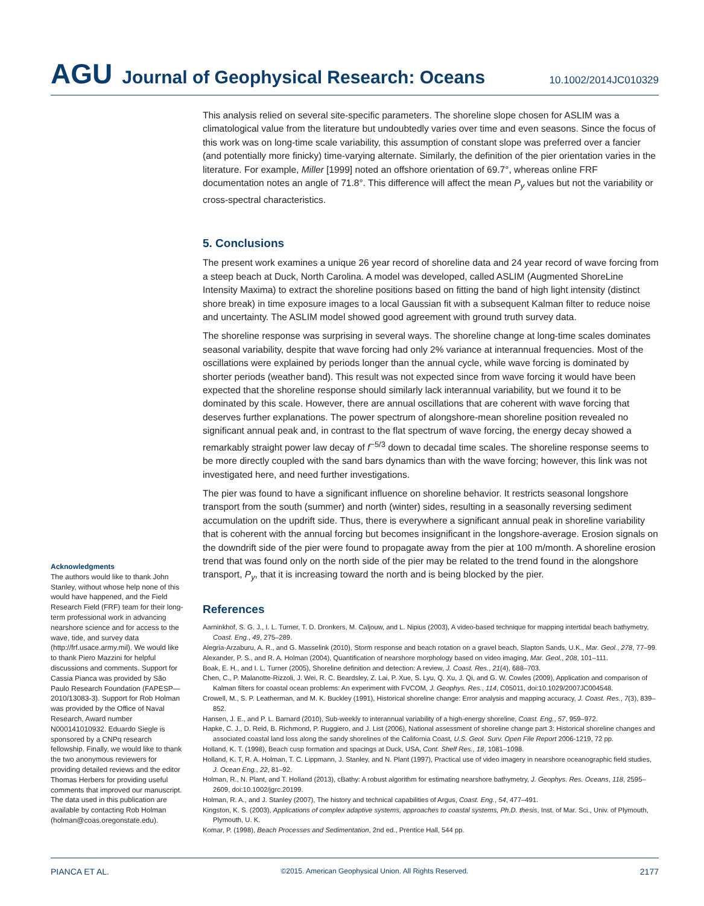AGU Journal of Geophysical Research: Oceans 10.1002/2014JC010329
This analysis relied on several site-specific parameters. The shoreline slope chosen for ASLIM was a climatological value from the literature but undoubtedly varies over time and even seasons. Since the focus of this work was on long-time scale variability, this assumption of constant slope was preferred over a fancier (and potentially more finicky) time-varying alternate. Similarly, the definition of the pier orientation varies in the literature. For example, Miller [1999] noted an offshore orientation of 69.7°, whereas online FRF documentation notes an angle of 71.8°. This difference will affect the mean P<sub>y</sub> values but not the variability or cross-spectral characteristics.
5. Conclusions
The present work examines a unique 26 year record of shoreline data and 24 year record of wave forcing from a steep beach at Duck, North Carolina. A model was developed, called ASLIM (Augmented ShoreLine Intensity Maxima) to extract the shoreline positions based on fitting the band of high light intensity (distinct shore break) in time exposure images to a local Gaussian fit with a subsequent Kalman filter to reduce noise and uncertainty. The ASLIM model showed good agreement with ground truth survey data.
The shoreline response was surprising in several ways. The shoreline change at long-time scales dominates seasonal variability, despite that wave forcing had only 2% variance at interannual frequencies. Most of the oscillations were explained by periods longer than the annual cycle, while wave forcing is dominated by shorter periods (weather band). This result was not expected since from wave forcing it would have been expected that the shoreline response should similarly lack interannual variability, but we found it to be dominated by this scale. However, there are annual oscillations that are coherent with wave forcing that deserves further explanations. The power spectrum of alongshore-mean shoreline position revealed no significant annual peak and, in contrast to the flat spectrum of wave forcing, the energy decay showed a remarkably straight power law decay of f<sup>−5/3</sup> down to decadal time scales. The shoreline response seems to be more directly coupled with the sand bars dynamics than with the wave forcing; however, this link was not investigated here, and need further investigations.
The pier was found to have a significant influence on shoreline behavior. It restricts seasonal longshore transport from the south (summer) and north (winter) sides, resulting in a seasonally reversing sediment accumulation on the updrift side. Thus, there is everywhere a significant annual peak in shoreline variability that is coherent with the annual forcing but becomes insignificant in the longshore-average. Erosion signals on the downdrift side of the pier were found to propagate away from the pier at 100 m/month. A shoreline erosion trend that was found only on the north side of the pier may be related to the trend found in the alongshore transport, P<sub>y</sub>, that it is increasing toward the north and is being blocked by the pier.
References
Aarninkhof, S. G. J., I. L. Turner, T. D. Dronkers, M. Caljouw, and L. Nipius (2003), A video-based technique for mapping intertidal beach bathymetry, Coast. Eng., 49, 275–289.
Alegria-Arzaburu, A. R., and G. Masselink (2010), Storm response and beach rotation on a gravel beach, Slapton Sands, U.K., Mar. Geol., 278, 77–99.
Alexander, P. S., and R. A. Holman (2004), Quantification of nearshore morphology based on video imaging, Mar. Geol., 208, 101–111.
Boak, E. H., and I. L. Turner (2005), Shoreline definition and detection: A review, J. Coast. Res., 21(4), 688–703.
Chen, C., P. Malanotte-Rizzoli, J. Wei, R. C. Beardsley, Z. Lai, P. Xue, S. Lyu, Q. Xu, J. Qi, and G. W. Cowles (2009), Application and comparison of Kalman filters for coastal ocean problems: An experiment with FVCOM, J. Geophys. Res., 114, C05011, doi:10.1029/2007JC004548.
Crowell, M., S. P. Leatherman, and M. K. Buckley (1991), Historical shoreline change: Error analysis and mapping accuracy, J. Coast. Res., 7(3), 839–852.
Hansen, J. E., and P. L. Barnard (2010), Sub-weekly to interannual variability of a high-energy shoreline, Coast. Eng., 57, 959–972.
Hapke, C. J., D. Reid, B. Richmond, P. Ruggiero, and J. List (2006), National assessment of shoreline change part 3: Historical shoreline changes and associated coastal land loss along the sandy shorelines of the California Coast, U.S. Geol. Surv. Open File Report 2006-1219, 72 pp.
Holland, K. T. (1998), Beach cusp formation and spacings at Duck, USA, Cont. Shelf Res., 18, 1081–1098.
Holland, K. T, R. A. Holman, T. C. Lippmann, J. Stanley, and N. Plant (1997), Practical use of video imagery in nearshore oceanographic field studies, J. Ocean Eng., 22, 81–92.
Holman, R., N. Plant, and T. Holland (2013), cBathy: A robust algorithm for estimating nearshore bathymetry, J. Geophys. Res. Oceans, 118, 2595–2609, doi:10.1002/jgrc.20199.
Holman, R. A., and J. Stanley (2007), The history and technical capabilities of Argus, Coast. Eng., 54, 477–491.
Kingston, K. S. (2003), Applications of complex adaptive systems, approaches to coastal systems, Ph.D. thesis, Inst. of Mar. Sci., Univ. of Plymouth, Plymouth, U. K.
Komar, P. (1998), Beach Processes and Sedimentation, 2nd ed., Prentice Hall, 544 pp.
Acknowledgments
The authors would like to thank John Stanley, without whose help none of this would have happened, and the Field Research Field (FRF) team for their long-term professional work in advancing nearshore science and for access to the wave, tide, and survey data (http://frf.usace.army.mil). We would like to thank Piero Mazzini for helpful discussions and comments. Support for Cassia Pianca was provided by São Paulo Research Foundation (FAPESP—2010/13083-3). Support for Rob Holman was provided by the Office of Naval Research, Award number N000141010932. Eduardo Siegle is sponsored by a CNPq research fellowship. Finally, we would like to thank the two anonymous reviewers for providing detailed reviews and the editor Thomas Herbers for providing useful comments that improved our manuscript. The data used in this publication are available by contacting Rob Holman (holman@coas.oregonstate.edu).
PIANCA ET AL. ©2015. American Geophysical Union. All Rights Reserved. 2177